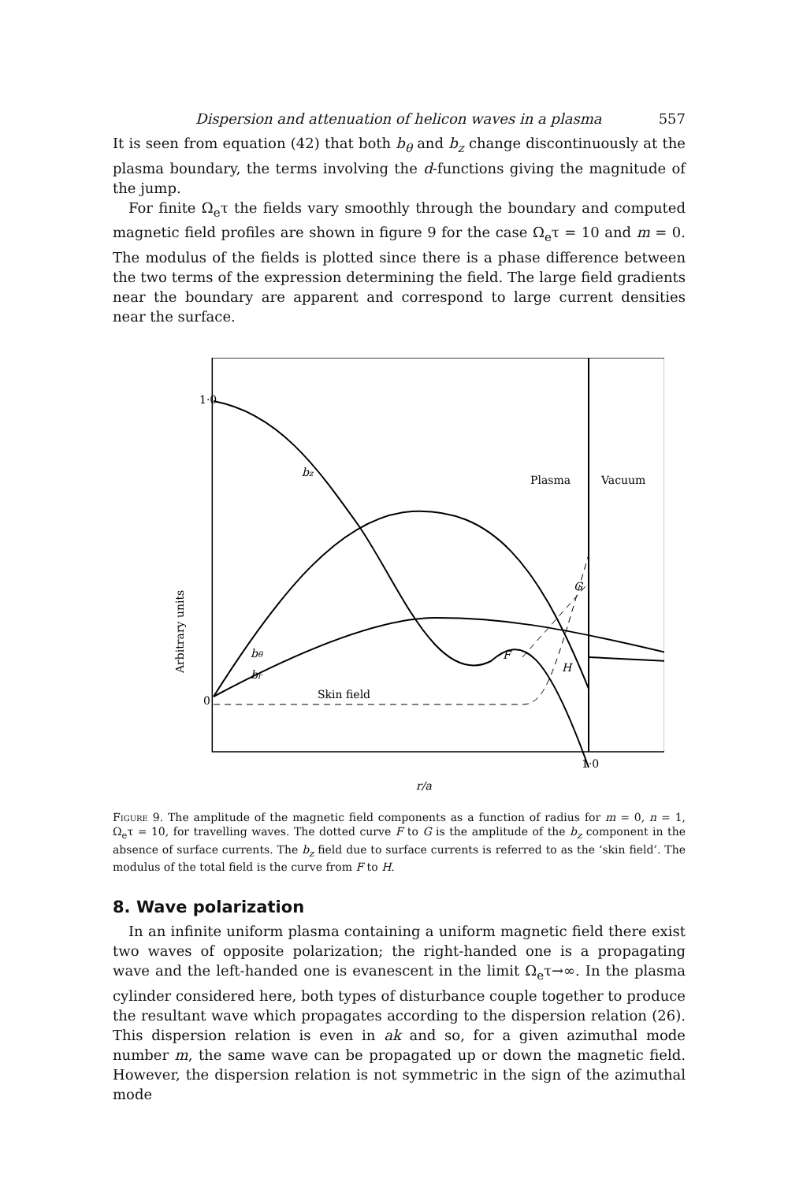Dispersion and attenuation of helicon waves in a plasma 557
It is seen from equation (42) that both b<sub>θ</sub> and b<sub>z</sub> change discontinuously at the plasma boundary, the terms involving the d-functions giving the magnitude of the jump.
For finite Ω<sub>e</sub>τ the fields vary smoothly through the boundary and computed magnetic field profiles are shown in figure 9 for the case Ω<sub>e</sub>τ = 10 and m = 0. The modulus of the fields is plotted since there is a phase difference between the two terms of the expression determining the field. The large field gradients near the boundary are apparent and correspond to large current densities near the surface.
1·0
0
1·0
r/a
Plasma
Vacuum
Arbitrary units
bz
bθ
br
Skin field
F
G
H
Figure 9. The amplitude of the magnetic field components as a function of radius for m = 0, n = 1, Ω<sub>e</sub>τ = 10, for travelling waves. The dotted curve F to G is the amplitude of the b<sub>z</sub> component in the absence of surface currents. The b<sub>z</sub> field due to surface currents is referred to as the ‘skin field’. The modulus of the total field is the curve from F to H.
8. Wave polarization
In an infinite uniform plasma containing a uniform magnetic field there exist two waves of opposite polarization; the right-handed one is a propagating wave and the left-handed one is evanescent in the limit Ω<sub>e</sub>τ→∞. In the plasma cylinder considered here, both types of disturbance couple together to produce the resultant wave which propagates according to the dispersion relation (26). This dispersion relation is even in ak and so, for a given azimuthal mode number m, the same wave can be propagated up or down the magnetic field. However, the dispersion relation is not symmetric in the sign of the azimuthal mode